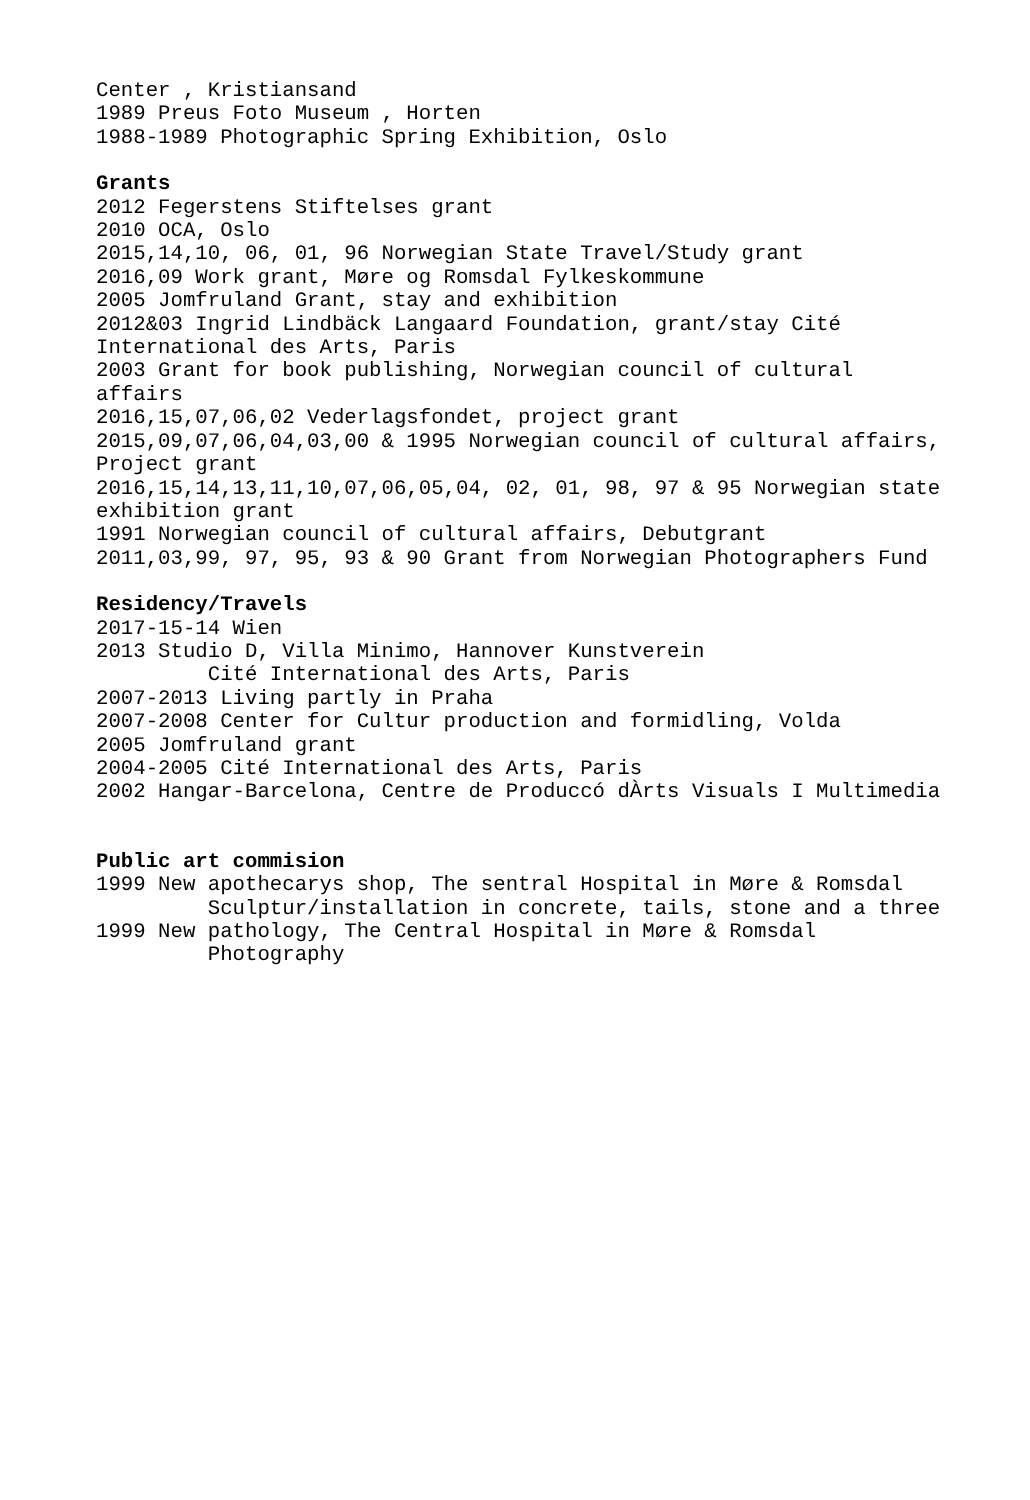Center , Kristiansand
1989 Preus Foto Museum , Horten
1988-1989 Photographic Spring Exhibition, Oslo
Grants
2012 Fegerstens Stiftelses grant
2010 OCA, Oslo
2015,14,10, 06, 01, 96 Norwegian State Travel/Study grant
2016,09 Work grant, Møre og Romsdal Fylkeskommune
2005 Jomfruland Grant, stay and exhibition
2012&03 Ingrid Lindbäck Langaard Foundation, grant/stay Cité
International des Arts, Paris
2003 Grant for book publishing, Norwegian council of cultural
affairs
2016,15,07,06,02 Vederlagsfondet, project grant
2015,09,07,06,04,03,00 & 1995 Norwegian council of cultural affairs,
Project grant
2016,15,14,13,11,10,07,06,05,04, 02, 01, 98, 97 & 95 Norwegian state
exhibition grant
1991 Norwegian council of cultural affairs, Debutgrant
2011,03,99, 97, 95, 93 & 90 Grant from Norwegian Photographers Fund
Residency/Travels
2017-15-14 Wien
2013 Studio D, Villa Minimo, Hannover Kunstverein
Cité International des Arts, Paris
2007-2013 Living partly in Praha
2007-2008 Center for Cultur production and formidling, Volda
2005 Jomfruland grant
2004-2005 Cité International des Arts, Paris
2002 Hangar-Barcelona, Centre de Produccó dÀrts Visuals I Multimedia
Public art commision
1999 New apothecarys shop, The sentral Hospital in Møre & Romsdal
Sculptur/installation in concrete, tails, stone and a three
1999 New pathology, The Central Hospital in Møre & Romsdal
Photography